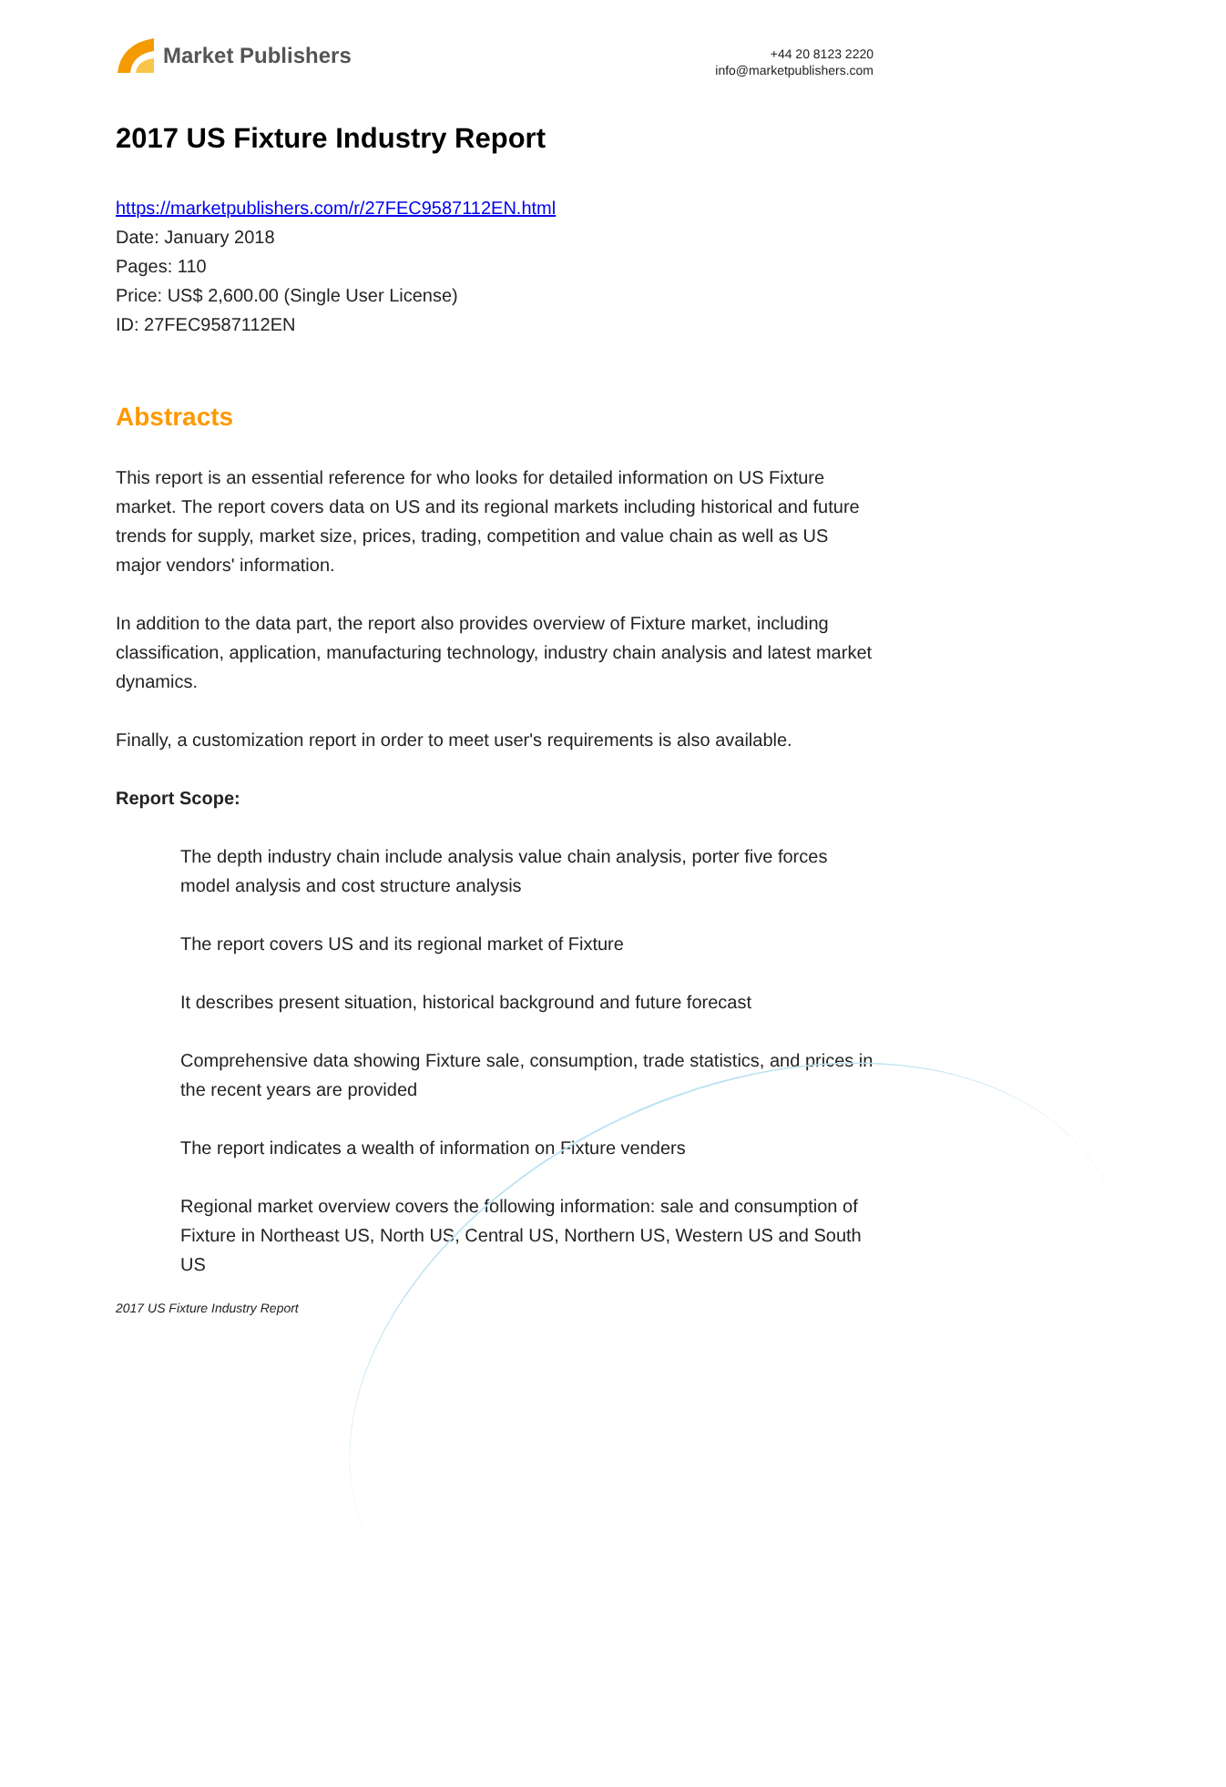Market Publishers
+44 20 8123 2220
info@marketpublishers.com
2017 US Fixture Industry Report
https://marketpublishers.com/r/27FEC9587112EN.html
Date: January 2018
Pages: 110
Price: US$ 2,600.00 (Single User License)
ID: 27FEC9587112EN
Abstracts
This report is an essential reference for who looks for detailed information on US Fixture market. The report covers data on US and its regional markets including historical and future trends for supply, market size, prices, trading, competition and value chain as well as US major vendors' information.
In addition to the data part, the report also provides overview of Fixture market, including classification, application, manufacturing technology, industry chain analysis and latest market dynamics.
Finally, a customization report in order to meet user's requirements is also available.
Report Scope:
The depth industry chain include analysis value chain analysis, porter five forces model analysis and cost structure analysis
The report covers US and its regional market of Fixture
It describes present situation, historical background and future forecast
Comprehensive data showing Fixture sale, consumption, trade statistics, and prices in the recent years are provided
The report indicates a wealth of information on Fixture venders
Regional market overview covers the following information: sale and consumption of Fixture in Northeast US, North US, Central US, Northern US, Western US and South US
2017 US Fixture Industry Report